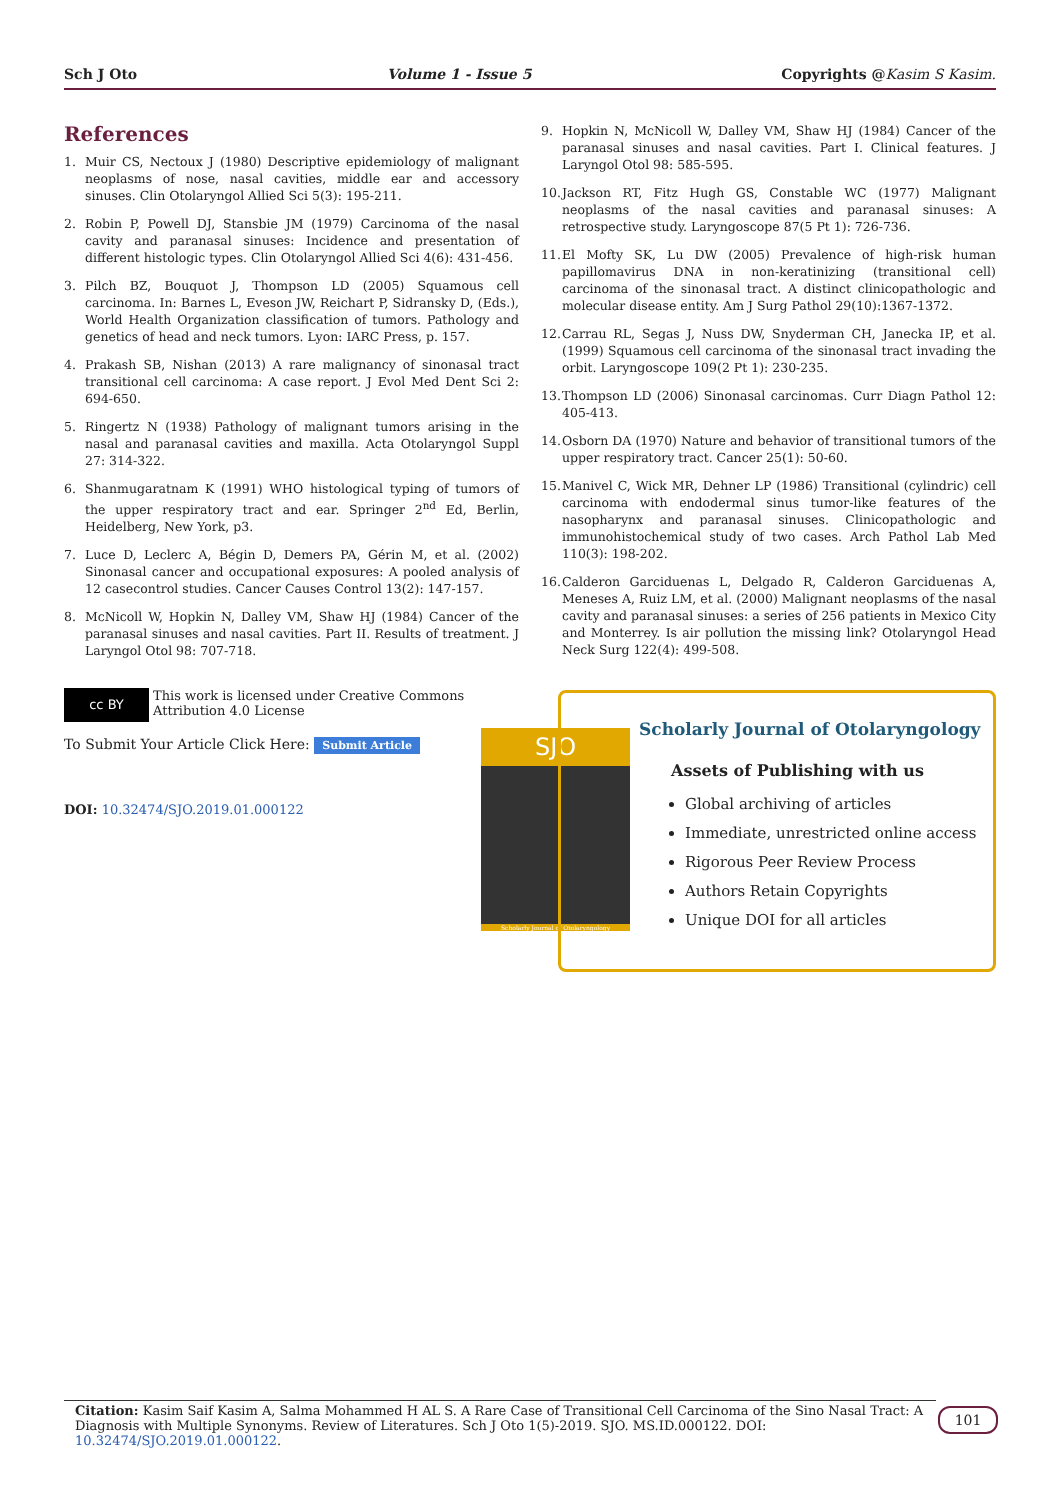Sch J Oto Volume 1 - Issue 5 Copyrights @Kasim S Kasim.
References
1. Muir CS, Nectoux J (1980) Descriptive epidemiology of malignant neoplasms of nose, nasal cavities, middle ear and accessory sinuses. Clin Otolaryngol Allied Sci 5(3): 195-211.
2. Robin P, Powell DJ, Stansbie JM (1979) Carcinoma of the nasal cavity and paranasal sinuses: Incidence and presentation of different histologic types. Clin Otolaryngol Allied Sci 4(6): 431-456.
3. Pilch BZ, Bouquot J, Thompson LD (2005) Squamous cell carcinoma. In: Barnes L, Eveson JW, Reichart P, Sidransky D, (Eds.), World Health Organization classification of tumors. Pathology and genetics of head and neck tumors. Lyon: IARC Press, p. 157.
4. Prakash SB, Nishan (2013) A rare malignancy of sinonasal tract transitional cell carcinoma: A case report. J Evol Med Dent Sci 2: 694-650.
5. Ringertz N (1938) Pathology of malignant tumors arising in the nasal and paranasal cavities and maxilla. Acta Otolaryngol Suppl 27: 314-322.
6. Shanmugaratnam K (1991) WHO histological typing of tumors of the upper respiratory tract and ear. Springer 2<sup>nd</sup> Ed, Berlin, Heidelberg, New York, p3.
7. Luce D, Leclerc A, Bégin D, Demers PA, Gérin M, et al. (2002) Sinonasal cancer and occupational exposures: A pooled analysis of 12 casecontrol studies. Cancer Causes Control 13(2): 147-157.
8. McNicoll W, Hopkin N, Dalley VM, Shaw HJ (1984) Cancer of the paranasal sinuses and nasal cavities. Part II. Results of treatment. J Laryngol Otol 98: 707-718.
9. Hopkin N, McNicoll W, Dalley VM, Shaw HJ (1984) Cancer of the paranasal sinuses and nasal cavities. Part I. Clinical features. J Laryngol Otol 98: 585-595.
10. Jackson RT, Fitz Hugh GS, Constable WC (1977) Malignant neoplasms of the nasal cavities and paranasal sinuses: A retrospective study. Laryngoscope 87(5 Pt 1): 726-736.
11. El Mofty SK, Lu DW (2005) Prevalence of high-risk human papillomavirus DNA in non-keratinizing (transitional cell) carcinoma of the sinonasal tract. A distinct clinicopathologic and molecular disease entity. Am J Surg Pathol 29(10):1367-1372.
12. Carrau RL, Segas J, Nuss DW, Snyderman CH, Janecka IP, et al. (1999) Squamous cell carcinoma of the sinonasal tract invading the orbit. Laryngoscope 109(2 Pt 1): 230-235.
13. Thompson LD (2006) Sinonasal carcinomas. Curr Diagn Pathol 12: 405-413.
14. Osborn DA (1970) Nature and behavior of transitional tumors of the upper respiratory tract. Cancer 25(1): 50-60.
15. Manivel C, Wick MR, Dehner LP (1986) Transitional (cylindric) cell carcinoma with endodermal sinus tumor-like features of the nasopharynx and paranasal sinuses. Clinicopathologic and immunohistochemical study of two cases. Arch Pathol Lab Med 110(3): 198-202.
16. Calderon Garciduenas L, Delgado R, Calderon Garciduenas A, Meneses A, Ruiz LM, et al. (2000) Malignant neoplasms of the nasal cavity and paranasal sinuses: a series of 256 patients in Mexico City and Monterrey. Is air pollution the missing link? Otolaryngol Head Neck Surg 122(4): 499-508.
cc BY This work is licensed under Creative Commons Attribution 4.0 License
To Submit Your Article Click Here: Submit Article
DOI: 10.32474/SJO.2019.01.000122
SJO
Scholarly Journal of Otolaryngology
Scholarly Journal of Otolaryngology
Assets of Publishing with us
Global archiving of articles
Immediate, unrestricted online access
Rigorous Peer Review Process
Authors Retain Copyrights
Unique DOI for all articles
Citation: Kasim Saif Kasim A, Salma Mohammed H AL S. A Rare Case of Transitional Cell Carcinoma of the Sino Nasal Tract: A Diagnosis with Multiple Synonyms. Review of Literatures. Sch J Oto 1(5)-2019. SJO. MS.ID.000122. DOI: 10.32474/SJO.2019.01.000122.
101